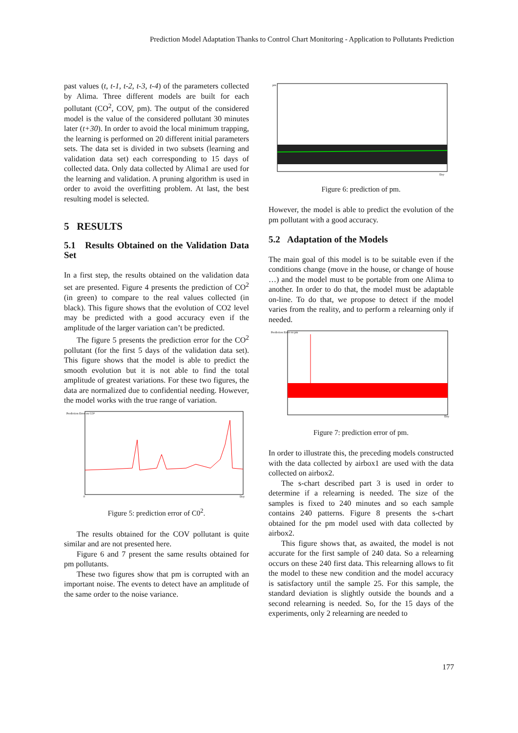Prediction Model Adaptation Thanks to Control Chart Monitoring - Application to Pollutants Prediction
past values (t, t-1, t-2, t-3, t-4) of the parameters collected by Alima. Three different models are built for each pollutant (CO<sup>2</sup>, COV, pm). The output of the considered model is the value of the considered pollutant 30 minutes later (t+30). In order to avoid the local minimum trapping, the learning is performed on 20 different initial parameters sets. The data set is divided in two subsets (learning and validation data set) each corresponding to 15 days of collected data. Only data collected by Alima1 are used for the learning and validation. A pruning algorithm is used in order to avoid the overfitting problem. At last, the best resulting model is selected.
5 RESULTS
5.1 Results Obtained on the Validation Data Set
In a first step, the results obtained on the validation data set are presented. Figure 4 presents the prediction of CO<sup>2</sup> (in green) to compare to the real values collected (in black). This figure shows that the evolution of CO2 level may be predicted with a good accuracy even if the amplitude of the larger variation can’t be predicted.
The figure 5 presents the prediction error for the CO<sup>2</sup> pollutant (for the first 5 days of the validation data set). This figure shows that the model is able to predict the smooth evolution but it is not able to find the total amplitude of greatest variations. For these two figures, the data are normalized due to confidential needing. However, the model works with the true range of variation.
Prediction Error on CO²
0
Day
Figure 5: prediction error of C0<sup>2</sup>.
The results obtained for the COV pollutant is quite similar and are not presented here.
Figure 6 and 7 present the same results obtained for pm pollutants.
These two figures show that pm is corrupted with an important noise. The events to detect have an amplitude of the same order to the noise variance.
pm
Day
Figure 6: prediction of pm.
However, the model is able to predict the evolution of the pm pollutant with a good accuracy.
5.2 Adaptation of the Models
The main goal of this model is to be suitable even if the conditions change (move in the house, or change of house …) and the model must to be portable from one Alima to another. In order to do that, the model must be adaptable on-line. To do that, we propose to detect if the model varies from the reality, and to perform a relearning only if needed.
Prediction Error on pm
Day
Figure 7: prediction error of pm.
In order to illustrate this, the preceding models constructed with the data collected by airbox1 are used with the data collected on airbox2.
The s-chart described part 3 is used in order to determine if a relearning is needed. The size of the samples is fixed to 240 minutes and so each sample contains 240 patterns. Figure 8 presents the s-chart obtained for the pm model used with data collected by airbox2.
This figure shows that, as awaited, the model is not accurate for the first sample of 240 data. So a relearning occurs on these 240 first data. This relearning allows to fit the model to these new condition and the model accuracy is satisfactory until the sample 25. For this sample, the standard deviation is slightly outside the bounds and a second relearning is needed. So, for the 15 days of the experiments, only 2 relearning are needed to
177